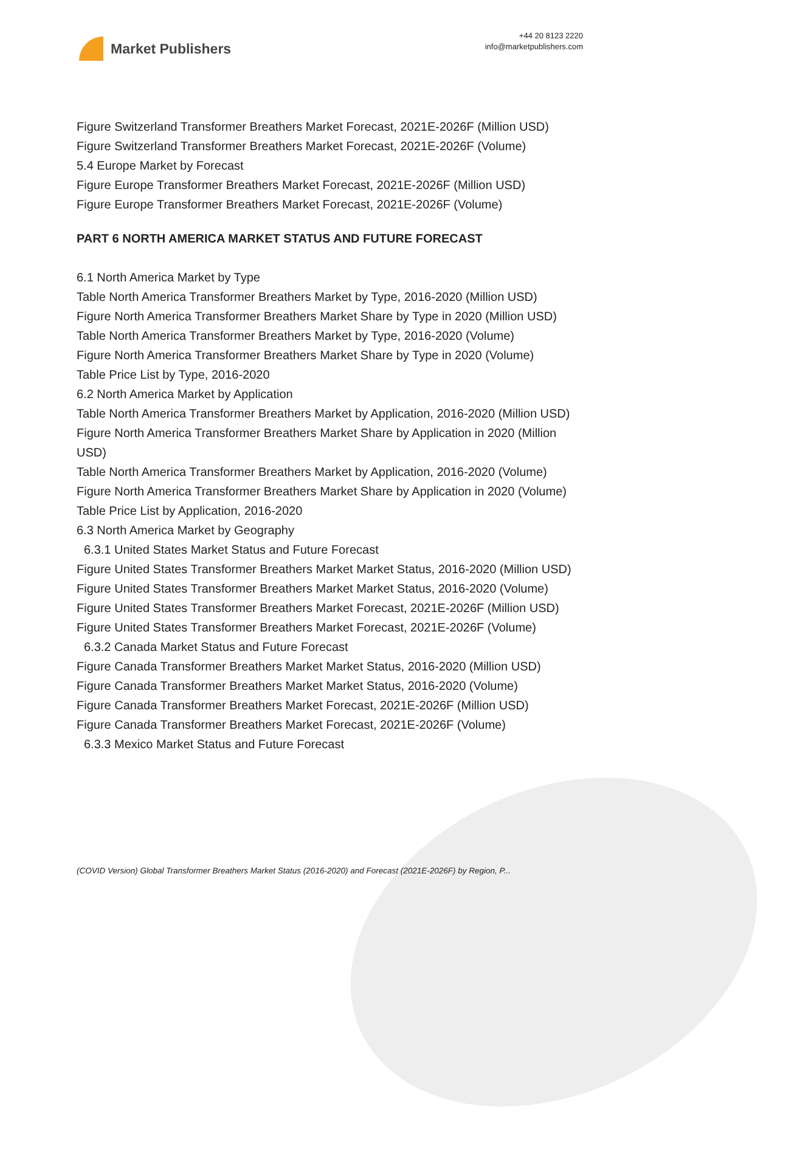Market Publishers
+44 20 8123 2220
info@marketpublishers.com
Figure Switzerland Transformer Breathers Market Forecast, 2021E-2026F (Million USD)
Figure Switzerland Transformer Breathers Market Forecast, 2021E-2026F (Volume)
5.4 Europe Market by Forecast
Figure Europe Transformer Breathers Market Forecast, 2021E-2026F (Million USD)
Figure Europe Transformer Breathers Market Forecast, 2021E-2026F (Volume)
PART 6 NORTH AMERICA MARKET STATUS AND FUTURE FORECAST
6.1 North America Market by Type
Table North America Transformer Breathers Market by Type, 2016-2020 (Million USD)
Figure North America Transformer Breathers Market Share by Type in 2020 (Million USD)
Table North America Transformer Breathers Market by Type, 2016-2020 (Volume)
Figure North America Transformer Breathers Market Share by Type in 2020 (Volume)
Table Price List by Type, 2016-2020
6.2 North America Market by Application
Table North America Transformer Breathers Market by Application, 2016-2020 (Million USD)
Figure North America Transformer Breathers Market Share by Application in 2020 (Million USD)
Table North America Transformer Breathers Market by Application, 2016-2020 (Volume)
Figure North America Transformer Breathers Market Share by Application in 2020 (Volume)
Table Price List by Application, 2016-2020
6.3 North America Market by Geography
6.3.1 United States Market Status and Future Forecast
Figure United States Transformer Breathers Market Market Status, 2016-2020 (Million USD)
Figure United States Transformer Breathers Market Market Status, 2016-2020 (Volume)
Figure United States Transformer Breathers Market Forecast, 2021E-2026F (Million USD)
Figure United States Transformer Breathers Market Forecast, 2021E-2026F (Volume)
6.3.2 Canada Market Status and Future Forecast
Figure Canada Transformer Breathers Market Market Status, 2016-2020 (Million USD)
Figure Canada Transformer Breathers Market Market Status, 2016-2020 (Volume)
Figure Canada Transformer Breathers Market Forecast, 2021E-2026F (Million USD)
Figure Canada Transformer Breathers Market Forecast, 2021E-2026F (Volume)
6.3.3 Mexico Market Status and Future Forecast
(COVID Version) Global Transformer Breathers Market Status (2016-2020) and Forecast (2021E-2026F) by Region, P...